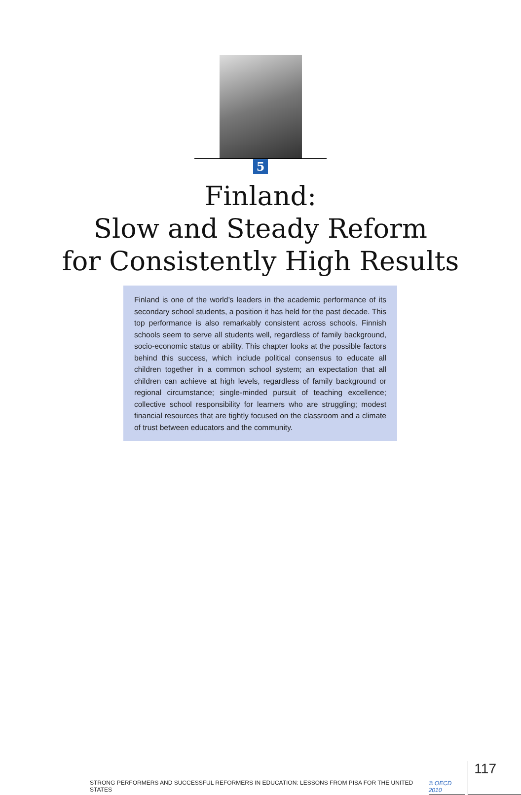5
Finland:
Slow and Steady Reform
for Consistently High Results
Finland is one of the world’s leaders in the academic performance of its secondary school students, a position it has held for the past decade. This top performance is also remarkably consistent across schools. Finnish schools seem to serve all students well, regardless of family background, socio-economic status or ability. This chapter looks at the possible factors behind this success, which include political consensus to educate all children together in a common school system; an expectation that all children can achieve at high levels, regardless of family background or regional circumstance; single-minded pursuit of teaching excellence; collective school responsibility for learners who are struggling; modest financial resources that are tightly focused on the classroom and a climate of trust between educators and the community.
STRONG PERFORMERS AND SUCCESSFUL REFORMERS IN EDUCATION: LESSONS FROM PISA FOR THE UNITED STATES © OECD 2010 117